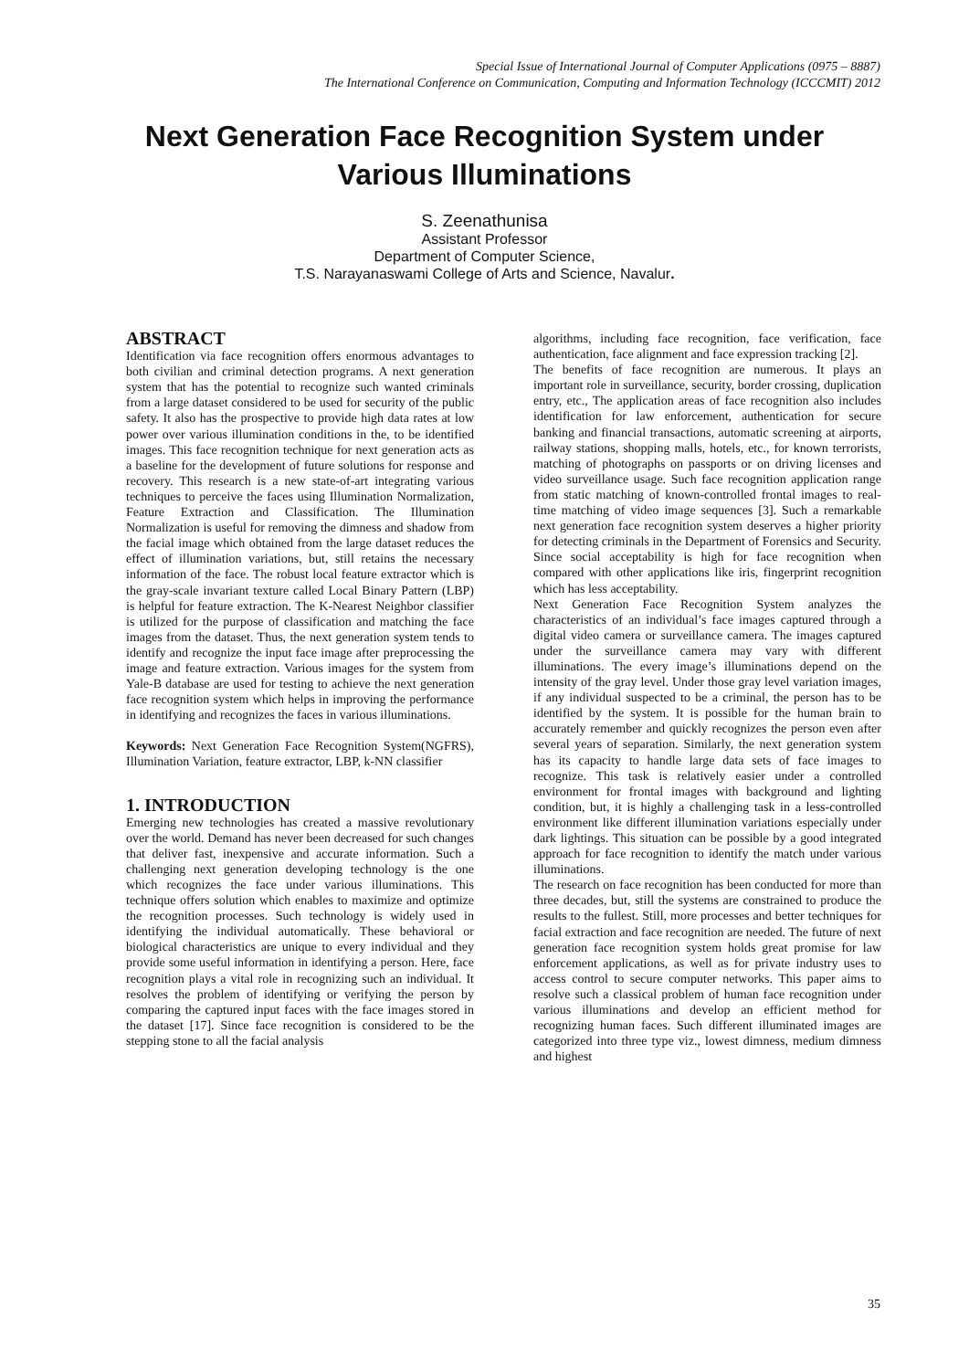Special Issue of International Journal of Computer Applications (0975 – 8887)
The International Conference on Communication, Computing and Information Technology (ICCCMIT) 2012
Next Generation Face Recognition System under
Various Illuminations
S. Zeenathunisa
Assistant Professor
Department of Computer Science,
T.S. Narayanaswami College of Arts and Science, Navalur.
ABSTRACT
Identification via face recognition offers enormous advantages to both civilian and criminal detection programs. A next generation system that has the potential to recognize such wanted criminals from a large dataset considered to be used for security of the public safety. It also has the prospective to provide high data rates at low power over various illumination conditions in the, to be identified images. This face recognition technique for next generation acts as a baseline for the development of future solutions for response and recovery. This research is a new state-of-art integrating various techniques to perceive the faces using Illumination Normalization, Feature Extraction and Classification. The Illumination Normalization is useful for removing the dimness and shadow from the facial image which obtained from the large dataset reduces the effect of illumination variations, but, still retains the necessary information of the face. The robust local feature extractor which is the gray-scale invariant texture called Local Binary Pattern (LBP) is helpful for feature extraction. The K-Nearest Neighbor classifier is utilized for the purpose of classification and matching the face images from the dataset. Thus, the next generation system tends to identify and recognize the input face image after preprocessing the image and feature extraction. Various images for the system from Yale-B database are used for testing to achieve the next generation face recognition system which helps in improving the performance in identifying and recognizes the faces in various illuminations.
Keywords: Next Generation Face Recognition System(NGFRS), Illumination Variation, feature extractor, LBP, k-NN classifier
1. INTRODUCTION
Emerging new technologies has created a massive revolutionary over the world. Demand has never been decreased for such changes that deliver fast, inexpensive and accurate information. Such a challenging next generation developing technology is the one which recognizes the face under various illuminations. This technique offers solution which enables to maximize and optimize the recognition processes. Such technology is widely used in identifying the individual automatically. These behavioral or biological characteristics are unique to every individual and they provide some useful information in identifying a person. Here, face recognition plays a vital role in recognizing such an individual. It resolves the problem of identifying or verifying the person by comparing the captured input faces with the face images stored in the dataset [17]. Since face recognition is considered to be the stepping stone to all the facial analysis
algorithms, including face recognition, face verification, face authentication, face alignment and face expression tracking [2].
The benefits of face recognition are numerous. It plays an important role in surveillance, security, border crossing, duplication entry, etc., The application areas of face recognition also includes identification for law enforcement, authentication for secure banking and financial transactions, automatic screening at airports, railway stations, shopping malls, hotels, etc., for known terrorists, matching of photographs on passports or on driving licenses and video surveillance usage. Such face recognition application range from static matching of known-controlled frontal images to real-time matching of video image sequences [3]. Such a remarkable next generation face recognition system deserves a higher priority for detecting criminals in the Department of Forensics and Security. Since social acceptability is high for face recognition when compared with other applications like iris, fingerprint recognition which has less acceptability.
Next Generation Face Recognition System analyzes the characteristics of an individual’s face images captured through a digital video camera or surveillance camera. The images captured under the surveillance camera may vary with different illuminations. The every image’s illuminations depend on the intensity of the gray level. Under those gray level variation images, if any individual suspected to be a criminal, the person has to be identified by the system. It is possible for the human brain to accurately remember and quickly recognizes the person even after several years of separation. Similarly, the next generation system has its capacity to handle large data sets of face images to recognize. This task is relatively easier under a controlled environment for frontal images with background and lighting condition, but, it is highly a challenging task in a less-controlled environment like different illumination variations especially under dark lightings. This situation can be possible by a good integrated approach for face recognition to identify the match under various illuminations.
The research on face recognition has been conducted for more than three decades, but, still the systems are constrained to produce the results to the fullest. Still, more processes and better techniques for facial extraction and face recognition are needed. The future of next generation face recognition system holds great promise for law enforcement applications, as well as for private industry uses to access control to secure computer networks. This paper aims to resolve such a classical problem of human face recognition under various illuminations and develop an efficient method for recognizing human faces. Such different illuminated images are categorized into three type viz., lowest dimness, medium dimness and highest
35